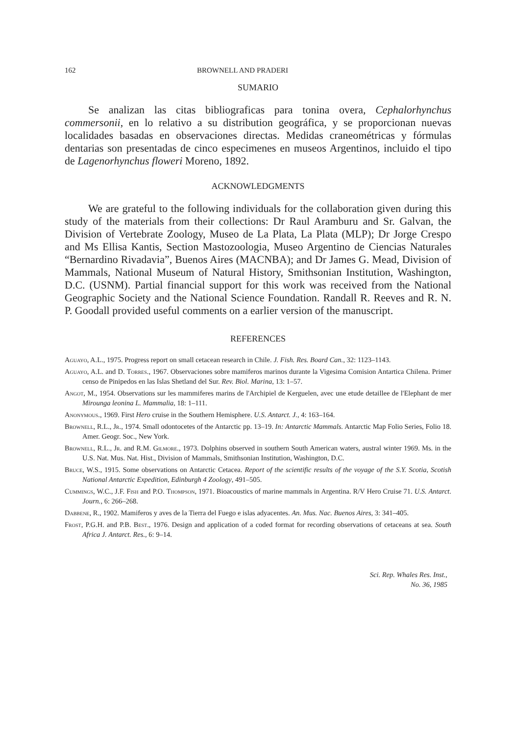162 BROWNELL AND PRADERI
SUMARIO
Se analizan las citas bibliograficas para tonina overa, Cephalorhynchus commersonii, en lo relativo a su distribution geográfica, y se proporcionan nuevas localidades basadas en observaciones directas. Medidas craneométricas y fórmulas dentarias son presentadas de cinco especimenes en museos Argentinos, incluido el tipo de Lagenorhynchus floweri Moreno, 1892.
ACKNOWLEDGMENTS
We are grateful to the following individuals for the collaboration given during this study of the materials from their collections: Dr Raul Aramburu and Sr. Galvan, the Division of Vertebrate Zoology, Museo de La Plata, La Plata (MLP); Dr Jorge Crespo and Ms Ellisa Kantis, Section Mastozoologia, Museo Argentino de Ciencias Naturales “Bernardino Rivadavia”, Buenos Aires (MACNBA); and Dr James G. Mead, Division of Mammals, National Museum of Natural History, Smithsonian Institution, Washington, D.C. (USNM). Partial financial support for this work was received from the National Geographic Society and the National Science Foundation. Randall R. Reeves and R. N. P. Goodall provided useful comments on a earlier version of the manuscript.
REFERENCES
Aguayo, A.L., 1975. Progress report on small cetacean research in Chile. J. Fish. Res. Board Can., 32: 1123–1143.
Aguayo, A.L. and D. Torres., 1967. Observaciones sobre mamiferos marinos durante la Vigesima Comision Antartica Chilena. Primer censo de Pinipedos en las Islas Shetland del Sur. Rev. Biol. Marina, 13: 1–57.
Angot, M., 1954. Observations sur les mammiferes marins de l'Archipiel de Kerguelen, avec une etude detaillee de l'Elephant de mer Mirounga leonina L. Mammalia, 18: 1–111.
Anonymous., 1969. First Hero cruise in the Southern Hemisphere. U.S. Antarct. J., 4: 163–164.
Brownell, R.L., Jr., 1974. Small odontocetes of the Antarctic pp. 13–19. In: Antarctic Mammals. Antarctic Map Folio Series, Folio 18. Amer. Geogr. Soc., New York.
Brownell, R.L., Jr. and R.M. Gilmore., 1973. Dolphins observed in southern South American waters, austral winter 1969. Ms. in the U.S. Nat. Mus. Nat. Hist., Division of Mammals, Smithsonian Institution, Washington, D.C.
Bruce, W.S., 1915. Some observations on Antarctic Cetacea. Report of the scientific results of the voyage of the S.Y. Scotia, Scotish National Antarctic Expedition, Edinburgh 4 Zoology, 491–505.
Cummings, W.C., J.F. Fish and P.O. Thompson, 1971. Bioacoustics of marine mammals in Argentina. R/V Hero Cruise 71. U.S. Antarct. Journ., 6: 266–268.
Dabbene, R., 1902. Mamiferos y aves de la Tierra del Fuego e islas adyacentes. An. Mus. Nac. Buenos Aires, 3: 341–405.
Frost, P.G.H. and P.B. Best., 1976. Design and application of a coded format for recording observations of cetaceans at sea. South Africa J. Antarct. Res., 6: 9–14.
Sci. Rep. Whales Res. Inst.,
No. 36, 1985